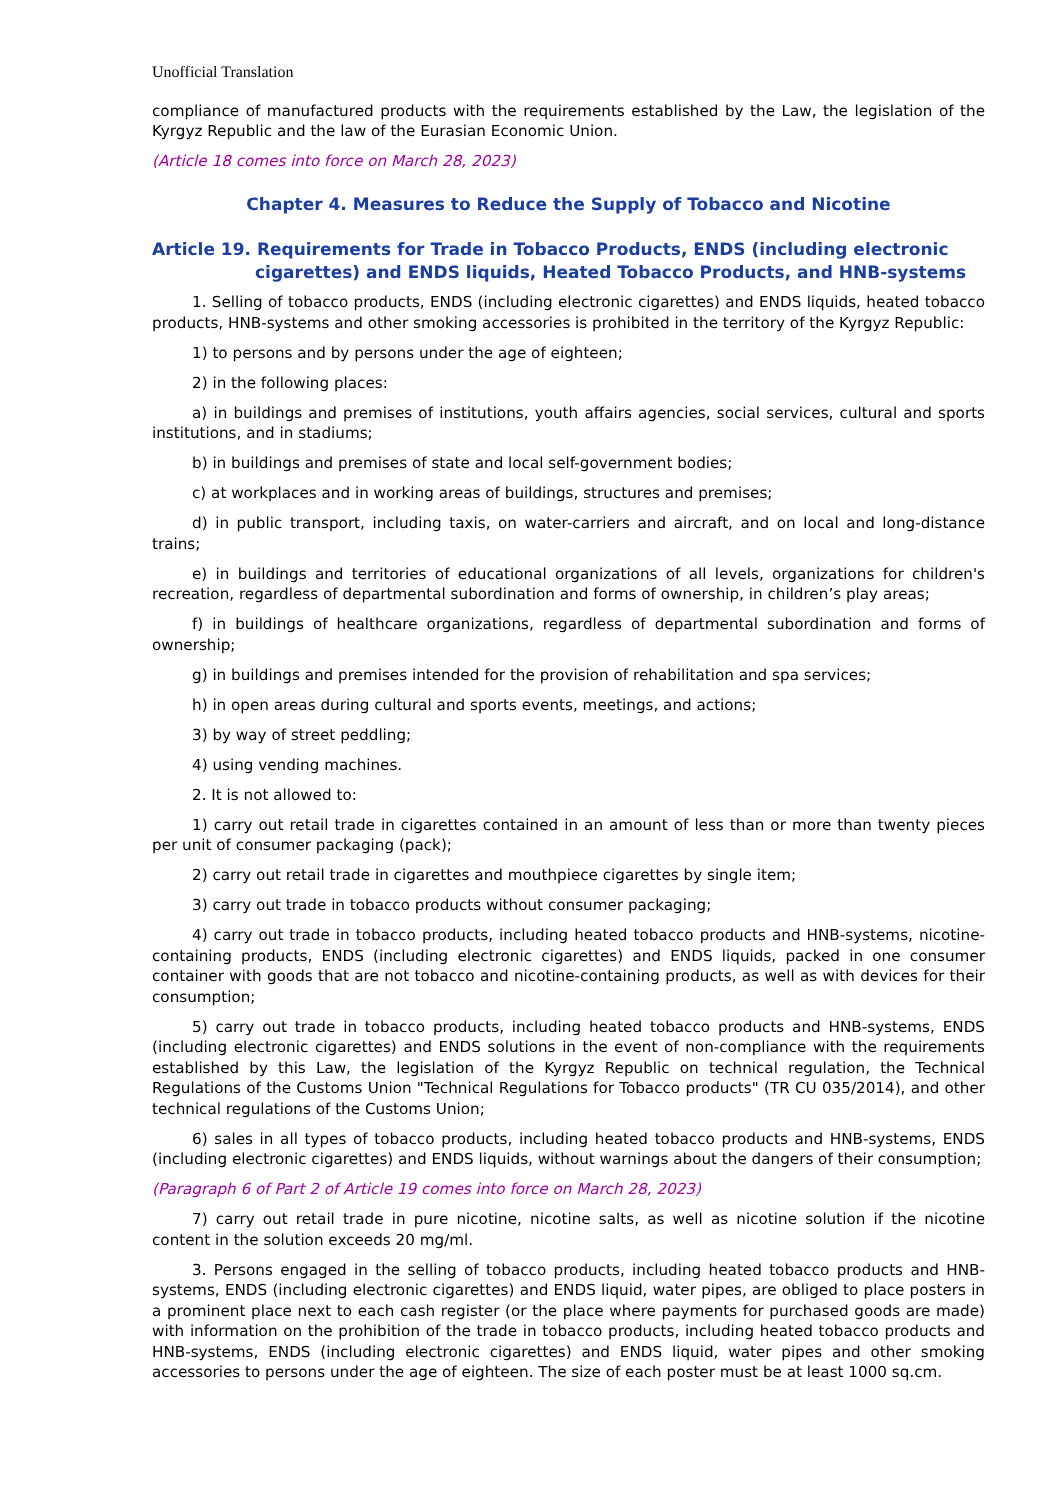Unofficial Translation
compliance of manufactured products with the requirements established by the Law, the legislation of the Kyrgyz Republic and the law of the Eurasian Economic Union.
(Article 18 comes into force on March 28, 2023)
Chapter 4. Measures to Reduce the Supply of Tobacco and Nicotine
Article 19. Requirements for Trade in Tobacco Products, ENDS (including electronic cigarettes) and ENDS liquids, Heated Tobacco Products, and HNB-systems
1. Selling of tobacco products, ENDS (including electronic cigarettes) and ENDS liquids, heated tobacco products, HNB-systems and other smoking accessories is prohibited in the territory of the Kyrgyz Republic:
1) to persons and by persons under the age of eighteen;
2) in the following places:
a) in buildings and premises of institutions, youth affairs agencies, social services, cultural and sports institutions, and in stadiums;
b) in buildings and premises of state and local self-government bodies;
c) at workplaces and in working areas of buildings, structures and premises;
d) in public transport, including taxis, on water-carriers and aircraft, and on local and long-distance trains;
e) in buildings and territories of educational organizations of all levels, organizations for children's recreation, regardless of departmental subordination and forms of ownership, in children’s play areas;
f) in buildings of healthcare organizations, regardless of departmental subordination and forms of ownership;
g) in buildings and premises intended for the provision of rehabilitation and spa services;
h) in open areas during cultural and sports events, meetings, and actions;
3) by way of street peddling;
4) using vending machines.
2. It is not allowed to:
1) carry out retail trade in cigarettes contained in an amount of less than or more than twenty pieces per unit of consumer packaging (pack);
2) carry out retail trade in cigarettes and mouthpiece cigarettes by single item;
3) carry out trade in tobacco products without consumer packaging;
4) carry out trade in tobacco products, including heated tobacco products and HNB-systems, nicotine-containing products, ENDS (including electronic cigarettes) and ENDS liquids, packed in one consumer container with goods that are not tobacco and nicotine-containing products, as well as with devices for their consumption;
5) carry out trade in tobacco products, including heated tobacco products and HNB-systems, ENDS (including electronic cigarettes) and ENDS solutions in the event of non-compliance with the requirements established by this Law, the legislation of the Kyrgyz Republic on technical regulation, the Technical Regulations of the Customs Union "Technical Regulations for Tobacco products" (TR CU 035/2014), and other technical regulations of the Customs Union;
6) sales in all types of tobacco products, including heated tobacco products and HNB-systems, ENDS (including electronic cigarettes) and ENDS liquids, without warnings about the dangers of their consumption;
(Paragraph 6 of Part 2 of Article 19 comes into force on March 28, 2023)
7) carry out retail trade in pure nicotine, nicotine salts, as well as nicotine solution if the nicotine content in the solution exceeds 20 mg/ml.
3. Persons engaged in the selling of tobacco products, including heated tobacco products and HNB-systems, ENDS (including electronic cigarettes) and ENDS liquid, water pipes, are obliged to place posters in a prominent place next to each cash register (or the place where payments for purchased goods are made) with information on the prohibition of the trade in tobacco products, including heated tobacco products and HNB-systems, ENDS (including electronic cigarettes) and ENDS liquid, water pipes and other smoking accessories to persons under the age of eighteen. The size of each poster must be at least 1000 sq.cm.